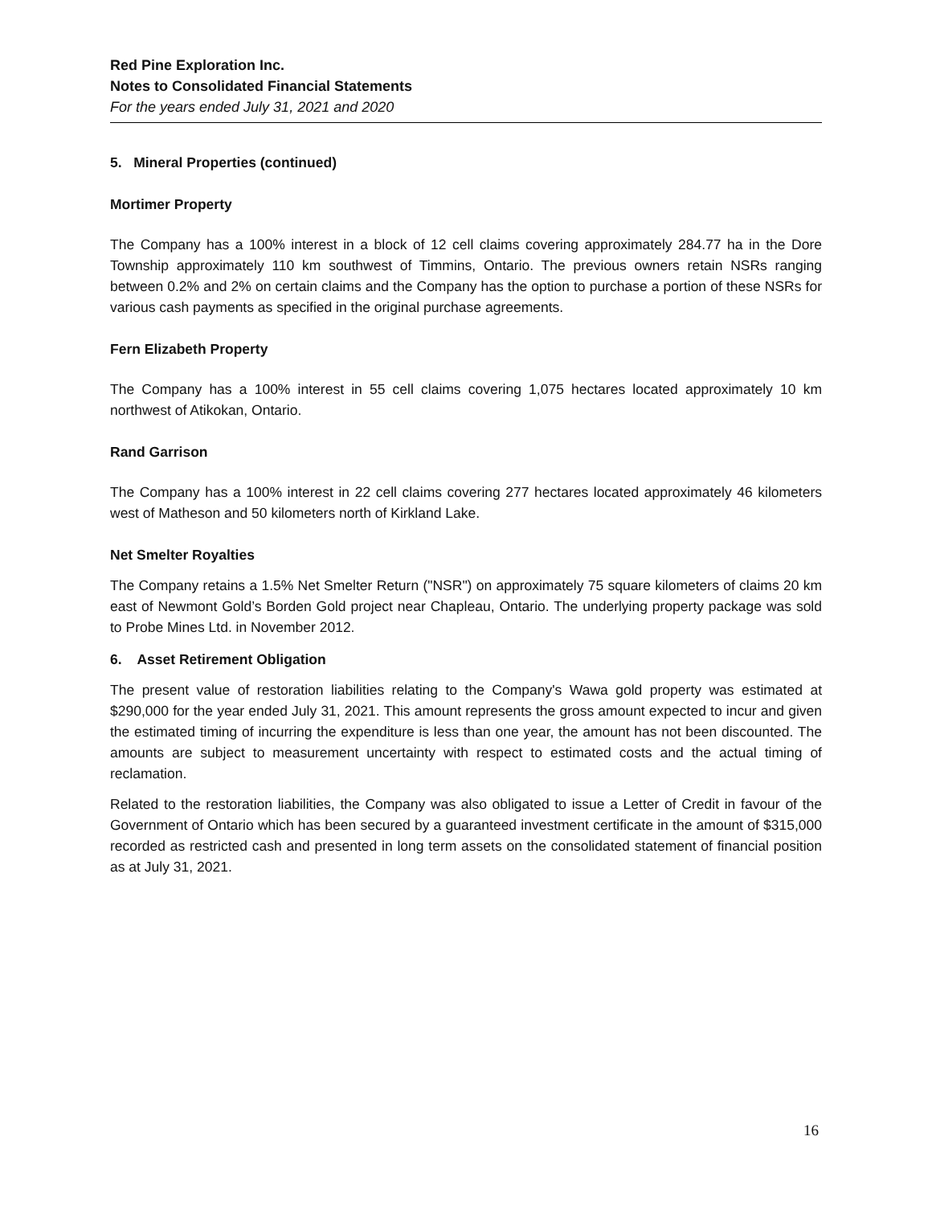Red Pine Exploration Inc.
Notes to Consolidated Financial Statements
For the years ended July 31, 2021 and 2020
5. Mineral Properties (continued)
Mortimer Property
The Company has a 100% interest in a block of 12 cell claims covering approximately 284.77 ha in the Dore Township approximately 110 km southwest of Timmins, Ontario. The previous owners retain NSRs ranging between 0.2% and 2% on certain claims and the Company has the option to purchase a portion of these NSRs for various cash payments as specified in the original purchase agreements.
Fern Elizabeth Property
The Company has a 100% interest in 55 cell claims covering 1,075 hectares located approximately 10 km northwest of Atikokan, Ontario.
Rand Garrison
The Company has a 100% interest in 22 cell claims covering 277 hectares located approximately 46 kilometers west of Matheson and 50 kilometers north of Kirkland Lake.
Net Smelter Royalties
The Company retains a 1.5% Net Smelter Return ("NSR") on approximately 75 square kilometers of claims 20 km east of Newmont Gold’s Borden Gold project near Chapleau, Ontario. The underlying property package was sold to Probe Mines Ltd. in November 2012.
6. Asset Retirement Obligation
The present value of restoration liabilities relating to the Company's Wawa gold property was estimated at $290,000 for the year ended July 31, 2021. This amount represents the gross amount expected to incur and given the estimated timing of incurring the expenditure is less than one year, the amount has not been discounted. The amounts are subject to measurement uncertainty with respect to estimated costs and the actual timing of reclamation.
Related to the restoration liabilities, the Company was also obligated to issue a Letter of Credit in favour of the Government of Ontario which has been secured by a guaranteed investment certificate in the amount of $315,000 recorded as restricted cash and presented in long term assets on the consolidated statement of financial position as at July 31, 2021.
16